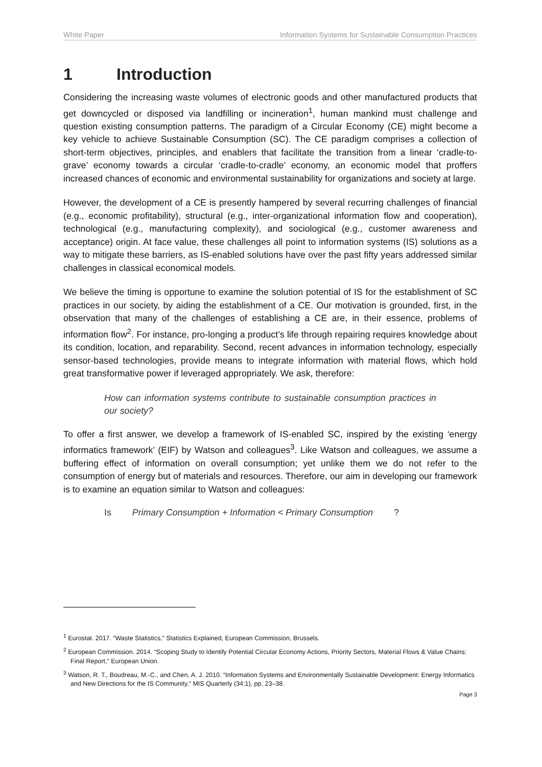White Paper Information Systems for Sustainable Consumption Practices
1 Introduction
Considering the increasing waste volumes of electronic goods and other manufactured products that get downcycled or disposed via landfilling or incineration<sup>1</sup>, human mankind must challenge and question existing consumption patterns. The paradigm of a Circular Economy (CE) might become a key vehicle to achieve Sustainable Consumption (SC). The CE paradigm comprises a collection of short-term objectives, principles, and enablers that facilitate the transition from a linear ‘cradle-to-grave’ economy towards a circular ‘cradle-to-cradle’ economy, an economic model that proffers increased chances of economic and environmental sustainability for organizations and society at large.
However, the development of a CE is presently hampered by several recurring challenges of financial (e.g., economic profitability), structural (e.g., inter-organizational information flow and cooperation), technological (e.g., manufacturing complexity), and sociological (e.g., customer awareness and acceptance) origin. At face value, these challenges all point to information systems (IS) solutions as a way to mitigate these barriers, as IS-enabled solutions have over the past fifty years addressed similar challenges in classical economical models.
We believe the timing is opportune to examine the solution potential of IS for the establishment of SC practices in our society, by aiding the establishment of a CE. Our motivation is grounded, first, in the observation that many of the challenges of establishing a CE are, in their essence, problems of information flow<sup>2</sup>. For instance, pro-longing a product’s life through repairing requires knowledge about its condition, location, and reparability. Second, recent advances in information technology, especially sensor-based technologies, provide means to integrate information with material flows, which hold great transformative power if leveraged appropriately. We ask, therefore:
How can information systems contribute to sustainable consumption practices in our society?
To offer a first answer, we develop a framework of IS-enabled SC, inspired by the existing ‘energy informatics framework’ (EIF) by Watson and colleagues<sup>3</sup>. Like Watson and colleagues, we assume a buffering effect of information on overall consumption; yet unlike them we do not refer to the consumption of energy but of materials and resources. Therefore, our aim in developing our framework is to examine an equation similar to Watson and colleagues:
Is Primary Consumption + Information < Primary Consumption ?
<sup>1</sup> Eurostat. 2017. “Waste Statistics,” Statistics Explained, European Commission, Brussels.
<sup>2</sup> European Commission. 2014. “Scoping Study to Identify Potential Circular Economy Actions, Priority Sectors, Material Flows & Value Chains: Final Report,” European Union.
<sup>3</sup> Watson, R. T., Boudreau, M.-C., and Chen, A. J. 2010. “Information Systems and Environmentally Sustainable Development: Energy Informatics and New Directions for the IS Community,” MIS Quarterly (34:1), pp. 23–38.
Page 3